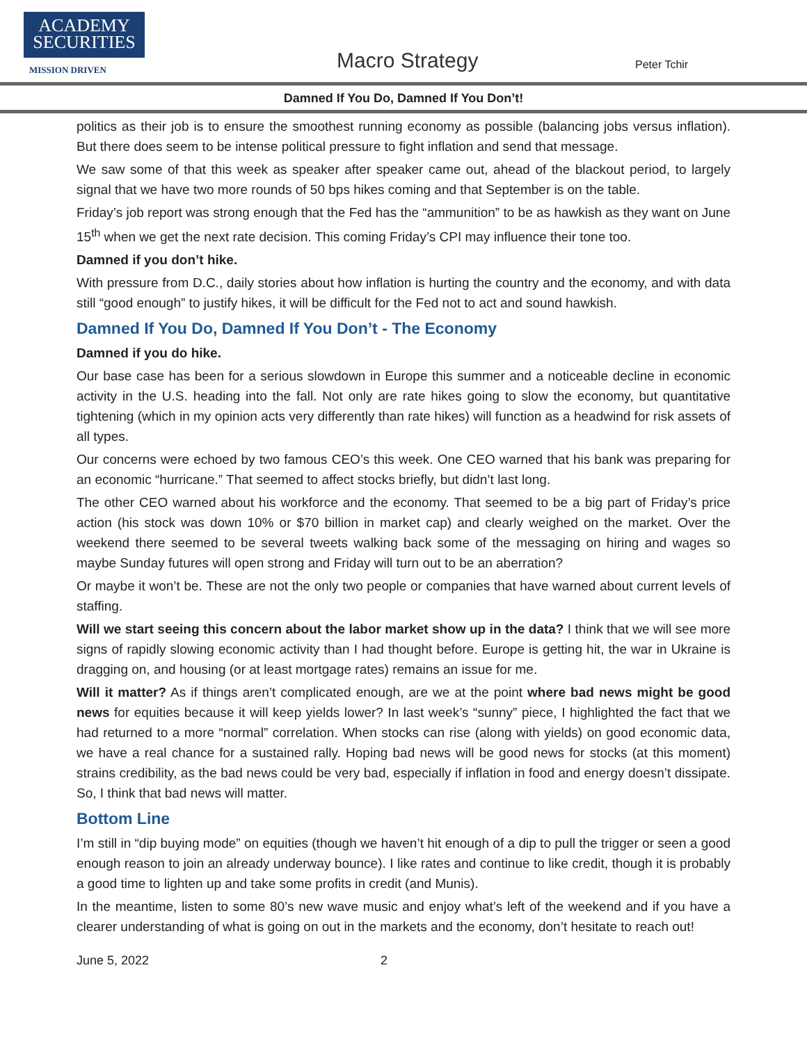ACADEMY
SECURITIES
MISSION DRIVEN Macro Strategy Peter Tchir
Damned If You Do, Damned If You Don’t!
politics as their job is to ensure the smoothest running economy as possible (balancing jobs versus inflation). But there does seem to be intense political pressure to fight inflation and send that message.
We saw some of that this week as speaker after speaker came out, ahead of the blackout period, to largely signal that we have two more rounds of 50 bps hikes coming and that September is on the table.
Friday’s job report was strong enough that the Fed has the “ammunition” to be as hawkish as they want on June 15<sup>th</sup> when we get the next rate decision. This coming Friday’s CPI may influence their tone too.
Damned if you don’t hike.
With pressure from D.C., daily stories about how inflation is hurting the country and the economy, and with data still “good enough” to justify hikes, it will be difficult for the Fed not to act and sound hawkish.
Damned If You Do, Damned If You Don’t - The Economy
Damned if you do hike.
Our base case has been for a serious slowdown in Europe this summer and a noticeable decline in economic activity in the U.S. heading into the fall. Not only are rate hikes going to slow the economy, but quantitative tightening (which in my opinion acts very differently than rate hikes) will function as a headwind for risk assets of all types.
Our concerns were echoed by two famous CEO’s this week. One CEO warned that his bank was preparing for an economic “hurricane.” That seemed to affect stocks briefly, but didn’t last long.
The other CEO warned about his workforce and the economy. That seemed to be a big part of Friday’s price action (his stock was down 10% or $70 billion in market cap) and clearly weighed on the market. Over the weekend there seemed to be several tweets walking back some of the messaging on hiring and wages so maybe Sunday futures will open strong and Friday will turn out to be an aberration?
Or maybe it won’t be. These are not the only two people or companies that have warned about current levels of staffing.
Will we start seeing this concern about the labor market show up in the data? I think that we will see more signs of rapidly slowing economic activity than I had thought before. Europe is getting hit, the war in Ukraine is dragging on, and housing (or at least mortgage rates) remains an issue for me.
Will it matter? As if things aren’t complicated enough, are we at the point where bad news might be good news for equities because it will keep yields lower? In last week’s “sunny” piece, I highlighted the fact that we had returned to a more “normal” correlation. When stocks can rise (along with yields) on good economic data, we have a real chance for a sustained rally. Hoping bad news will be good news for stocks (at this moment) strains credibility, as the bad news could be very bad, especially if inflation in food and energy doesn’t dissipate. So, I think that bad news will matter.
Bottom Line
I’m still in “dip buying mode” on equities (though we haven’t hit enough of a dip to pull the trigger or seen a good enough reason to join an already underway bounce). I like rates and continue to like credit, though it is probably a good time to lighten up and take some profits in credit (and Munis).
In the meantime, listen to some 80’s new wave music and enjoy what’s left of the weekend and if you have a clearer understanding of what is going on out in the markets and the economy, don’t hesitate to reach out!
June 5, 2022 2